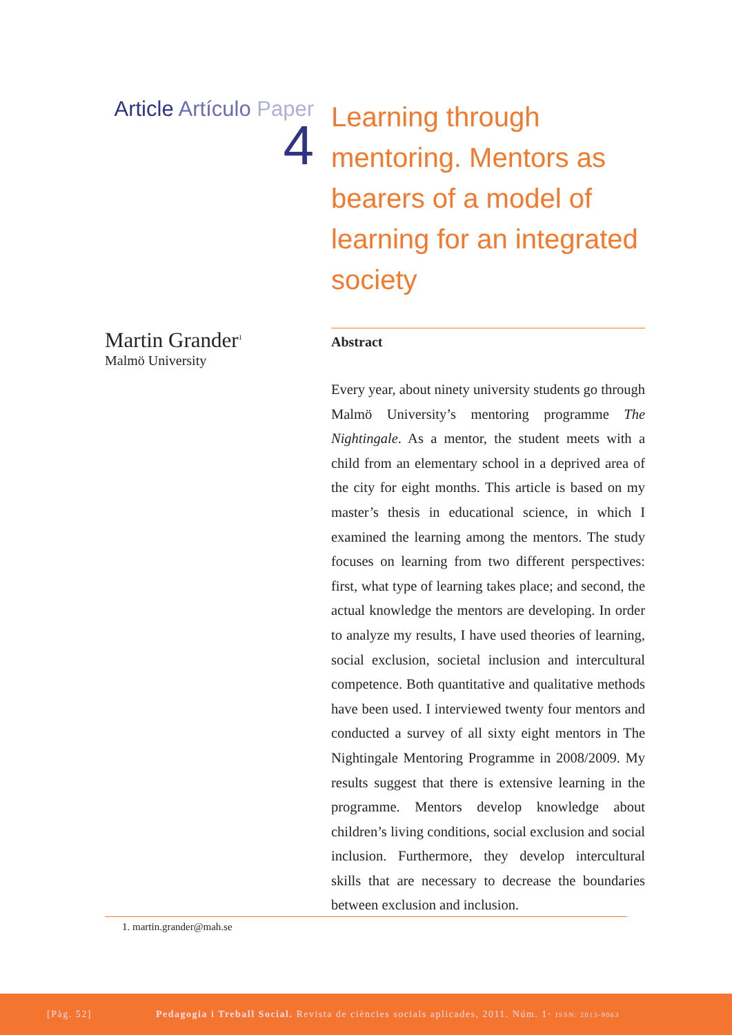Article Artículo Paper
4
Learning through mentoring. Mentors as bearers of a model of learning for an integrated society
Martin Grander<sup>1</sup>
Malmö University
Abstract
Every year, about ninety university students go through Malmö University’s mentoring programme The Nightingale. As a mentor, the student meets with a child from an elementary school in a deprived area of the city for eight months. This article is based on my master’s thesis in educational science, in which I examined the learning among the mentors. The study focuses on learning from two different perspectives: first, what type of learning takes place; and second, the actual knowledge the mentors are developing. In order to analyze my results, I have used theories of learning, social exclusion, societal inclusion and intercultural competence. Both quantitative and qualitative methods have been used. I interviewed twenty four mentors and conducted a survey of all sixty eight mentors in The Nightingale Mentoring Programme in 2008/2009. My results suggest that there is extensive learning in the programme. Mentors develop knowledge about children’s living conditions, social exclusion and social inclusion. Furthermore, they develop intercultural skills that are necessary to decrease the boundaries between exclusion and inclusion.
1. martin.grander@mah.se
[Pàg. 52] Pedagogia i Treball Social. Revista de ciències socials aplicades, 2011. Núm. 1· ISSN: 2013-9063